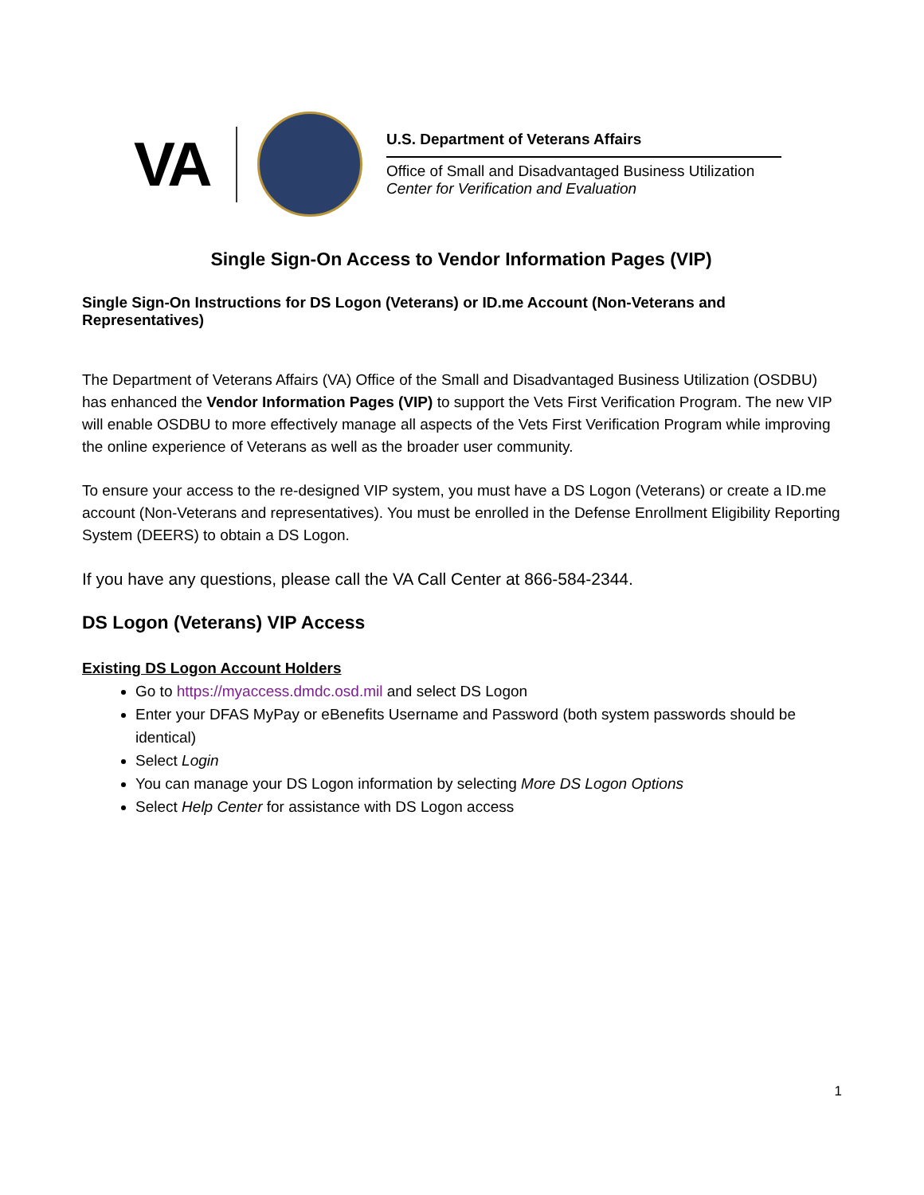VA
U.S. Department of Veterans Affairs
Office of Small and Disadvantaged Business Utilization
Center for Verification and Evaluation
Single Sign-On Access to Vendor Information Pages (VIP)
Single Sign-On Instructions for DS Logon (Veterans) or ID.me Account (Non-Veterans and Representatives)
The Department of Veterans Affairs (VA) Office of the Small and Disadvantaged Business Utilization (OSDBU) has enhanced the Vendor Information Pages (VIP) to support the Vets First Verification Program. The new VIP will enable OSDBU to more effectively manage all aspects of the Vets First Verification Program while improving the online experience of Veterans as well as the broader user community.
To ensure your access to the re-designed VIP system, you must have a DS Logon (Veterans) or create a ID.me account (Non-Veterans and representatives). You must be enrolled in the Defense Enrollment Eligibility Reporting System (DEERS) to obtain a DS Logon.
If you have any questions, please call the VA Call Center at 866-584-2344.
DS Logon (Veterans) VIP Access
Existing DS Logon Account Holders
Go to https://myaccess.dmdc.osd.mil and select DS Logon
Enter your DFAS MyPay or eBenefits Username and Password (both system passwords should be identical)
Select Login
You can manage your DS Logon information by selecting More DS Logon Options
Select Help Center for assistance with DS Logon access
1